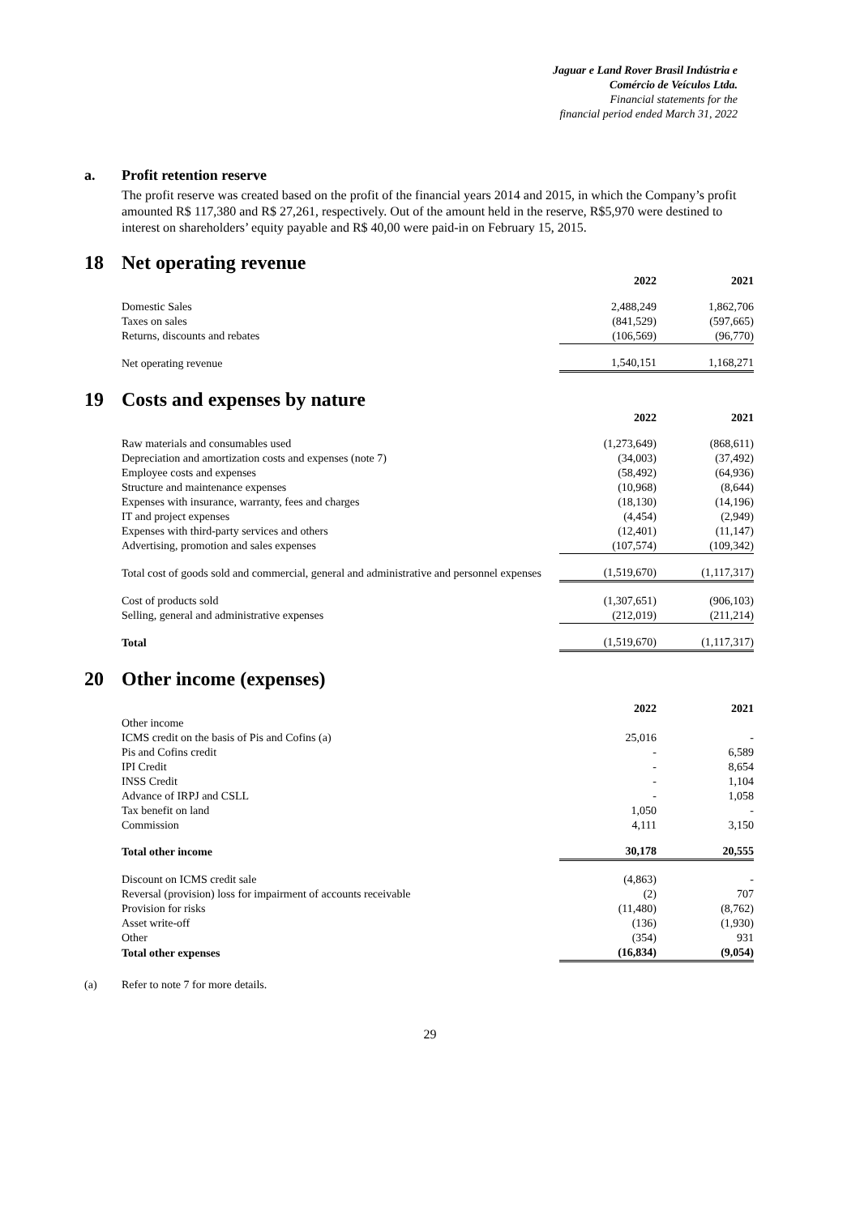Jaguar e Land Rover Brasil Indústria e
Comércio de Veículos Ltda.
Financial statements for the
financial period ended March 31, 2022
a. Profit retention reserve
The profit reserve was created based on the profit of the financial years 2014 and 2015, in which the Company’s profit amounted R$ 117,380 and R$ 27,261, respectively. Out of the amount held in the reserve, R$5,970 were destined to interest on shareholders’ equity payable and R$ 40,00 were paid-in on February 15, 2015.
18 Net operating revenue
| | 2022 | 2021 |
| Domestic Sales | 2,488,249 | 1,862,706 |
| Taxes on sales | (841,529) | (597,665) |
| Returns, discounts and rebates | (106,569) | (96,770) |
| Net operating revenue | 1,540,151 | 1,168,271 |
19 Costs and expenses by nature
| | 2022 | 2021 |
| Raw materials and consumables used | (1,273,649) | (868,611) |
| Depreciation and amortization costs and expenses (note 7) | (34,003) | (37,492) |
| Employee costs and expenses | (58,492) | (64,936) |
| Structure and maintenance expenses | (10,968) | (8,644) |
| Expenses with insurance, warranty, fees and charges | (18,130) | (14,196) |
| IT and project expenses | (4,454) | (2,949) |
| Expenses with third-party services and others | (12,401) | (11,147) |
| Advertising, promotion and sales expenses | (107,574) | (109,342) |
| Total cost of goods sold and commercial, general and administrative and personnel expenses | (1,519,670) | (1,117,317) |
| Cost of products sold | (1,307,651) | (906,103) |
| Selling, general and administrative expenses | (212,019) | (211,214) |
| Total | (1,519,670) | (1,117,317) |
20 Other income (expenses)
| | 2022 | 2021 |
| Other income | | |
| ICMS credit on the basis of Pis and Cofins (a) | 25,016 | - |
| Pis and Cofins credit | - | 6,589 |
| IPI Credit | - | 8,654 |
| INSS Credit | - | 1,104 |
| Advance of IRPJ and CSLL | - | 1,058 |
| Tax benefit on land | 1,050 | - |
| Commission | 4,111 | 3,150 |
| Total other income | 30,178 | 20,555 |
| Discount on ICMS credit sale | (4,863) | - |
| Reversal (provision) loss for impairment of accounts receivable | (2) | 707 |
| Provision for risks | (11,480) | (8,762) |
| Asset write-off | (136) | (1,930) |
| Other | (354) | 931 |
| Total other expenses | (16,834) | (9,054) |
(a) Refer to note 7 for more details.
29